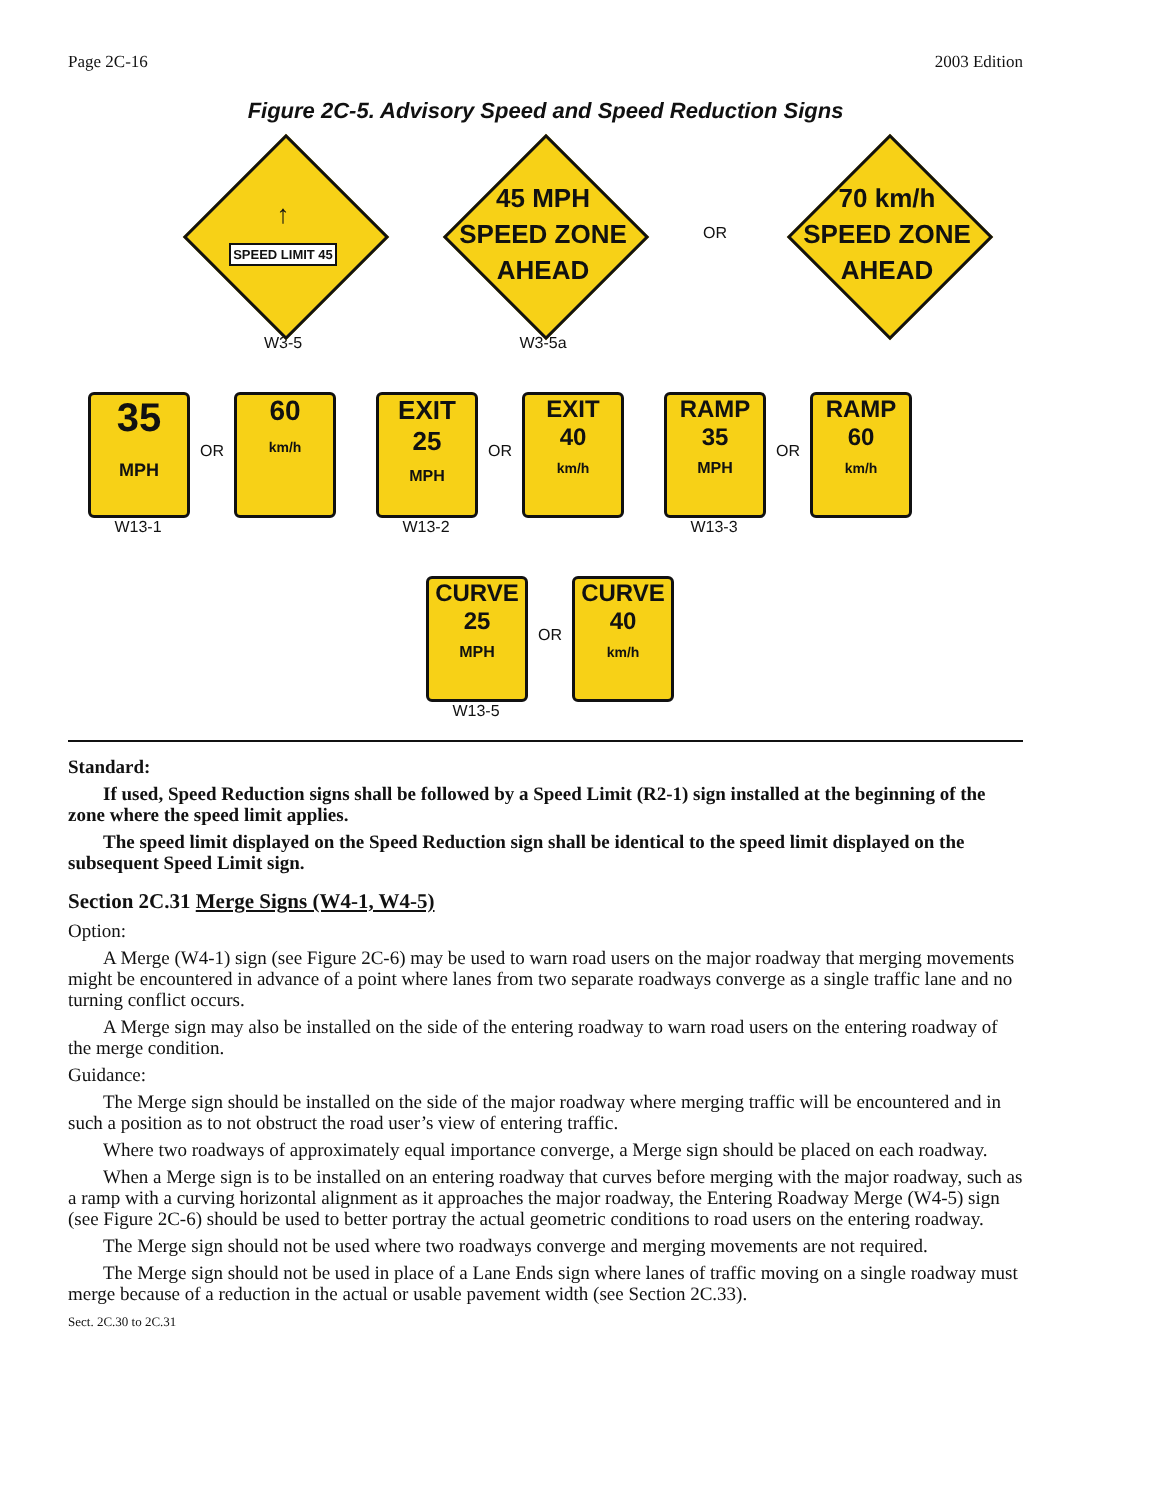Page 2C-16 2003 Edition
Figure 2C-5. Advisory Speed and Speed Reduction Signs
↑
SPEED LIMIT 45
W3-5
45 MPH
SPEED ZONE
AHEAD
W3-5a
OR
70 km/h
SPEED ZONE
AHEAD
35
MPH
OR
60
km/h
W13-1
EXIT
25
MPH
OR
EXIT
40
km/h
W13-2
RAMP
35
MPH
OR
RAMP
60
km/h
W13-3
CURVE
25
MPH
OR
CURVE
40
km/h
W13-5
Standard:
If used, Speed Reduction signs shall be followed by a Speed Limit (R2-1) sign installed at the beginning of the zone where the speed limit applies.
The speed limit displayed on the Speed Reduction sign shall be identical to the speed limit displayed on the subsequent Speed Limit sign.
Section 2C.31 Merge Signs (W4-1, W4-5)
Option:
A Merge (W4-1) sign (see Figure 2C-6) may be used to warn road users on the major roadway that merging movements might be encountered in advance of a point where lanes from two separate roadways converge as a single traffic lane and no turning conflict occurs.
A Merge sign may also be installed on the side of the entering roadway to warn road users on the entering roadway of the merge condition.
Guidance:
The Merge sign should be installed on the side of the major roadway where merging traffic will be encountered and in such a position as to not obstruct the road user’s view of entering traffic.
Where two roadways of approximately equal importance converge, a Merge sign should be placed on each roadway.
When a Merge sign is to be installed on an entering roadway that curves before merging with the major roadway, such as a ramp with a curving horizontal alignment as it approaches the major roadway, the Entering Roadway Merge (W4-5) sign (see Figure 2C-6) should be used to better portray the actual geometric conditions to road users on the entering roadway.
The Merge sign should not be used where two roadways converge and merging movements are not required.
The Merge sign should not be used in place of a Lane Ends sign where lanes of traffic moving on a single roadway must merge because of a reduction in the actual or usable pavement width (see Section 2C.33).
Sect. 2C.30 to 2C.31